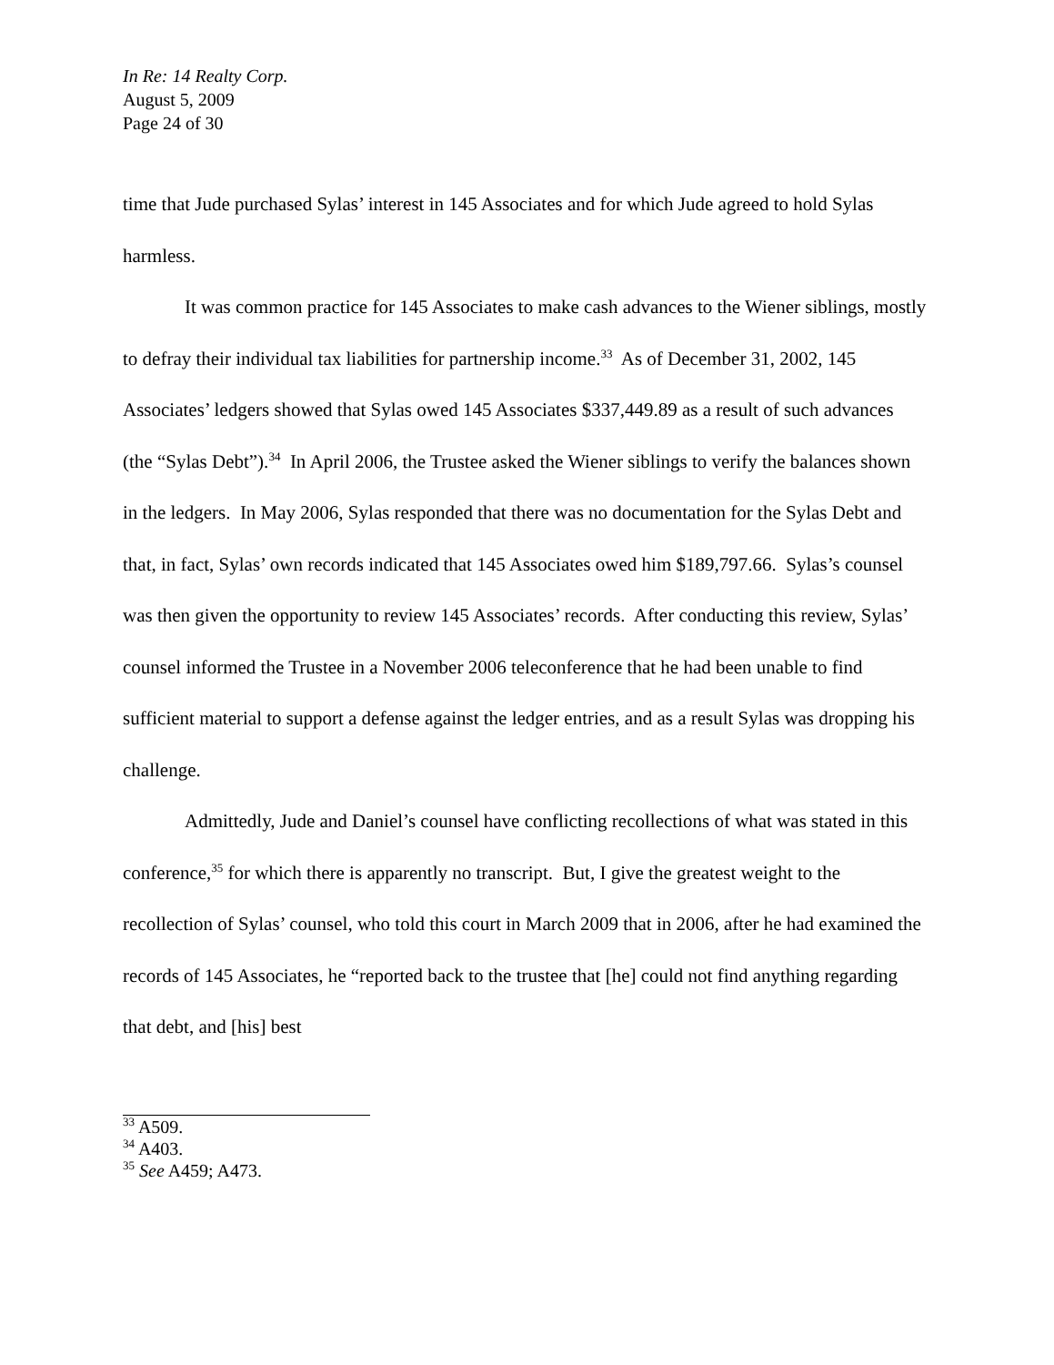In Re: 14 Realty Corp.
August 5, 2009
Page 24 of 30
time that Jude purchased Sylas’ interest in 145 Associates and for which Jude agreed to hold Sylas harmless.
It was common practice for 145 Associates to make cash advances to the Wiener siblings, mostly to defray their individual tax liabilities for partnership income.<sup>33</sup> As of December 31, 2002, 145 Associates’ ledgers showed that Sylas owed 145 Associates $337,449.89 as a result of such advances (the “Sylas Debt”).<sup>34</sup> In April 2006, the Trustee asked the Wiener siblings to verify the balances shown in the ledgers. In May 2006, Sylas responded that there was no documentation for the Sylas Debt and that, in fact, Sylas’ own records indicated that 145 Associates owed him $189,797.66. Sylas’s counsel was then given the opportunity to review 145 Associates’ records. After conducting this review, Sylas’ counsel informed the Trustee in a November 2006 teleconference that he had been unable to find sufficient material to support a defense against the ledger entries, and as a result Sylas was dropping his challenge.
Admittedly, Jude and Daniel’s counsel have conflicting recollections of what was stated in this conference,<sup>35</sup> for which there is apparently no transcript. But, I give the greatest weight to the recollection of Sylas’ counsel, who told this court in March 2009 that in 2006, after he had examined the records of 145 Associates, he “reported back to the trustee that [he] could not find anything regarding that debt, and [his] best
<sup>33</sup> A509.
<sup>34</sup> A403.
<sup>35</sup> See A459; A473.